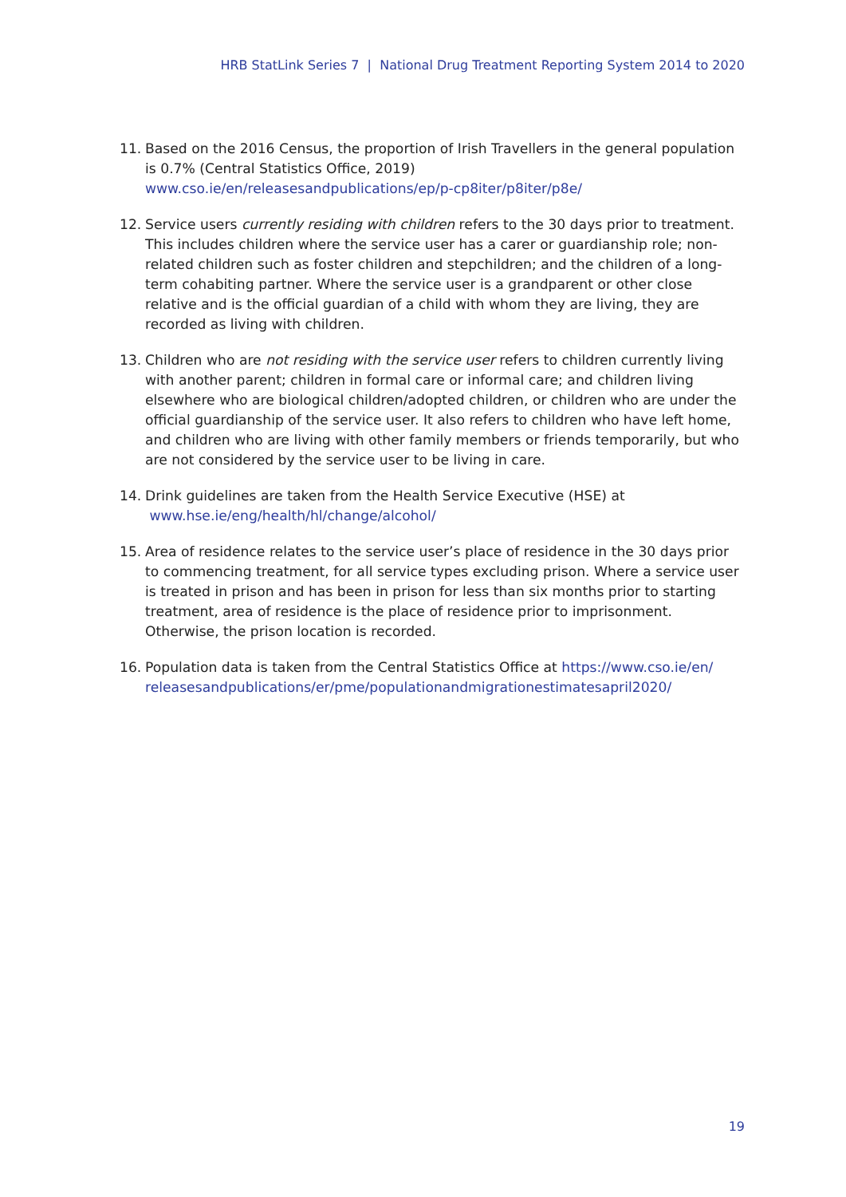HRB StatLink Series 7 | National Drug Treatment Reporting System 2014 to 2020
11. Based on the 2016 Census, the proportion of Irish Travellers in the general population is 0.7% (Central Statistics Office, 2019)
www.cso.ie/en/releasesandpublications/ep/p-cp8iter/p8iter/p8e/
12. Service users currently residing with children refers to the 30 days prior to treatment. This includes children where the service user has a carer or guardianship role; non-related children such as foster children and stepchildren; and the children of a long-term cohabiting partner. Where the service user is a grandparent or other close relative and is the official guardian of a child with whom they are living, they are recorded as living with children.
13. Children who are not residing with the service user refers to children currently living with another parent; children in formal care or informal care; and children living elsewhere who are biological children/adopted children, or children who are under the official guardianship of the service user. It also refers to children who have left home, and children who are living with other family members or friends temporarily, but who are not considered by the service user to be living in care.
14. Drink guidelines are taken from the Health Service Executive (HSE) at
www.hse.ie/eng/health/hl/change/alcohol/
15. Area of residence relates to the service user’s place of residence in the 30 days prior to commencing treatment, for all service types excluding prison. Where a service user is treated in prison and has been in prison for less than six months prior to starting treatment, area of residence is the place of residence prior to imprisonment. Otherwise, the prison location is recorded.
16. Population data is taken from the Central Statistics Office at https://www.cso.ie/en/ releasesandpublications/er/pme/populationandmigrationestimatesapril2020/
19